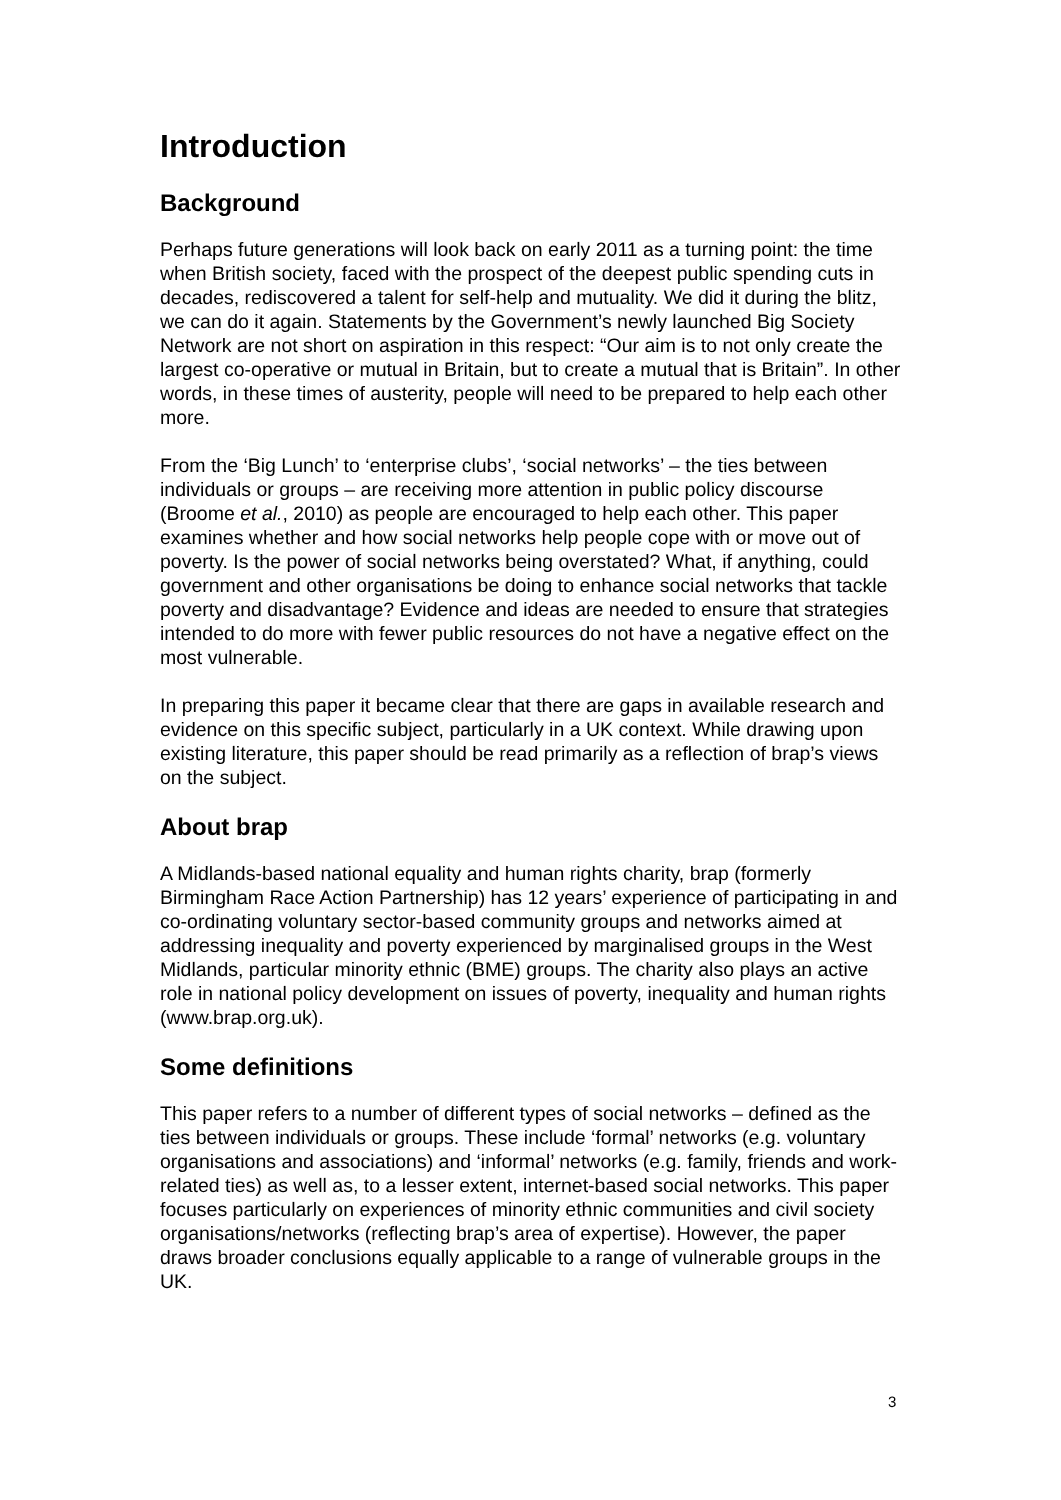Introduction
Background
Perhaps future generations will look back on early 2011 as a turning point: the time when British society, faced with the prospect of the deepest public spending cuts in decades, rediscovered a talent for self-help and mutuality. We did it during the blitz, we can do it again. Statements by the Government’s newly launched Big Society Network are not short on aspiration in this respect: “Our aim is to not only create the largest co-operative or mutual in Britain, but to create a mutual that is Britain”. In other words, in these times of austerity, people will need to be prepared to help each other more.
From the ‘Big Lunch’ to ‘enterprise clubs’, ‘social networks’ – the ties between individuals or groups – are receiving more attention in public policy discourse (Broome et al., 2010) as people are encouraged to help each other. This paper examines whether and how social networks help people cope with or move out of poverty. Is the power of social networks being overstated? What, if anything, could government and other organisations be doing to enhance social networks that tackle poverty and disadvantage? Evidence and ideas are needed to ensure that strategies intended to do more with fewer public resources do not have a negative effect on the most vulnerable.
In preparing this paper it became clear that there are gaps in available research and evidence on this specific subject, particularly in a UK context. While drawing upon existing literature, this paper should be read primarily as a reflection of brap’s views on the subject.
About brap
A Midlands-based national equality and human rights charity, brap (formerly Birmingham Race Action Partnership) has 12 years’ experience of participating in and co-ordinating voluntary sector-based community groups and networks aimed at addressing inequality and poverty experienced by marginalised groups in the West Midlands, particular minority ethnic (BME) groups. The charity also plays an active role in national policy development on issues of poverty, inequality and human rights (www.brap.org.uk).
Some definitions
This paper refers to a number of different types of social networks – defined as the ties between individuals or groups. These include ‘formal’ networks (e.g. voluntary organisations and associations) and ‘informal’ networks (e.g. family, friends and work-related ties) as well as, to a lesser extent, internet-based social networks. This paper focuses particularly on experiences of minority ethnic communities and civil society organisations/networks (reflecting brap’s area of expertise). However, the paper draws broader conclusions equally applicable to a range of vulnerable groups in the UK.
3